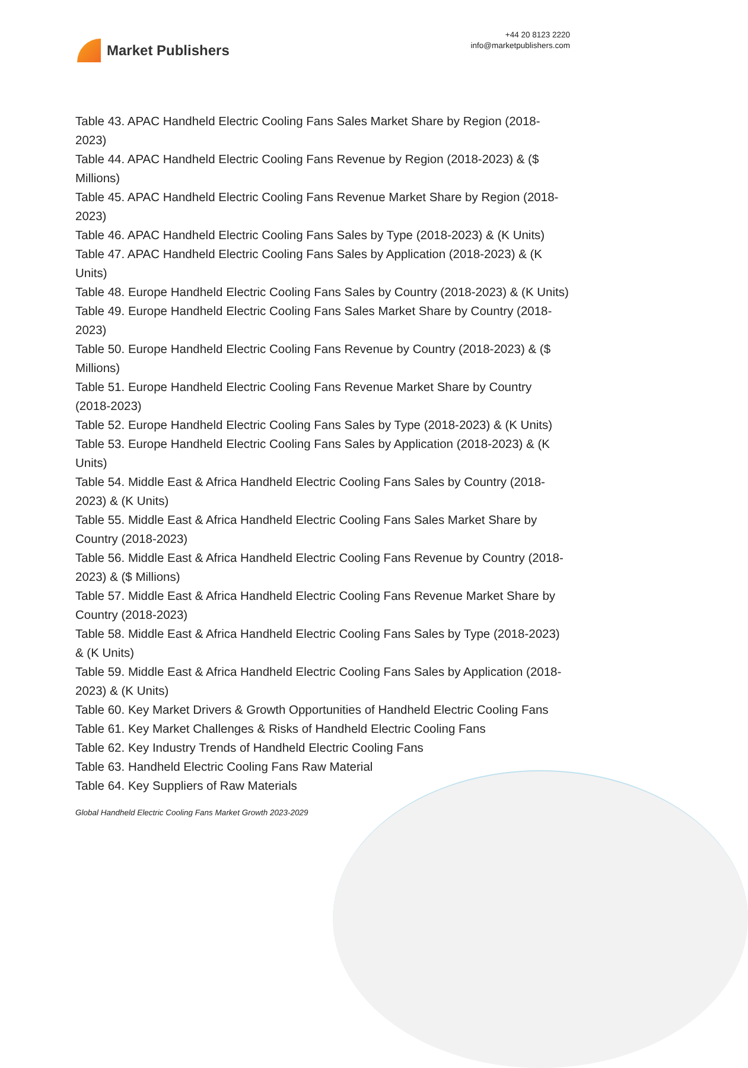Market Publishers
+44 20 8123 2220
info@marketpublishers.com
Table 43. APAC Handheld Electric Cooling Fans Sales Market Share by Region (2018-2023)
Table 44. APAC Handheld Electric Cooling Fans Revenue by Region (2018-2023) & ($ Millions)
Table 45. APAC Handheld Electric Cooling Fans Revenue Market Share by Region (2018-2023)
Table 46. APAC Handheld Electric Cooling Fans Sales by Type (2018-2023) & (K Units)
Table 47. APAC Handheld Electric Cooling Fans Sales by Application (2018-2023) & (K Units)
Table 48. Europe Handheld Electric Cooling Fans Sales by Country (2018-2023) & (K Units)
Table 49. Europe Handheld Electric Cooling Fans Sales Market Share by Country (2018-2023)
Table 50. Europe Handheld Electric Cooling Fans Revenue by Country (2018-2023) & ($ Millions)
Table 51. Europe Handheld Electric Cooling Fans Revenue Market Share by Country (2018-2023)
Table 52. Europe Handheld Electric Cooling Fans Sales by Type (2018-2023) & (K Units)
Table 53. Europe Handheld Electric Cooling Fans Sales by Application (2018-2023) & (K Units)
Table 54. Middle East & Africa Handheld Electric Cooling Fans Sales by Country (2018-2023) & (K Units)
Table 55. Middle East & Africa Handheld Electric Cooling Fans Sales Market Share by Country (2018-2023)
Table 56. Middle East & Africa Handheld Electric Cooling Fans Revenue by Country (2018-2023) & ($ Millions)
Table 57. Middle East & Africa Handheld Electric Cooling Fans Revenue Market Share by Country (2018-2023)
Table 58. Middle East & Africa Handheld Electric Cooling Fans Sales by Type (2018-2023) & (K Units)
Table 59. Middle East & Africa Handheld Electric Cooling Fans Sales by Application (2018-2023) & (K Units)
Table 60. Key Market Drivers & Growth Opportunities of Handheld Electric Cooling Fans
Table 61. Key Market Challenges & Risks of Handheld Electric Cooling Fans
Table 62. Key Industry Trends of Handheld Electric Cooling Fans
Table 63. Handheld Electric Cooling Fans Raw Material
Table 64. Key Suppliers of Raw Materials
Global Handheld Electric Cooling Fans Market Growth 2023-2029